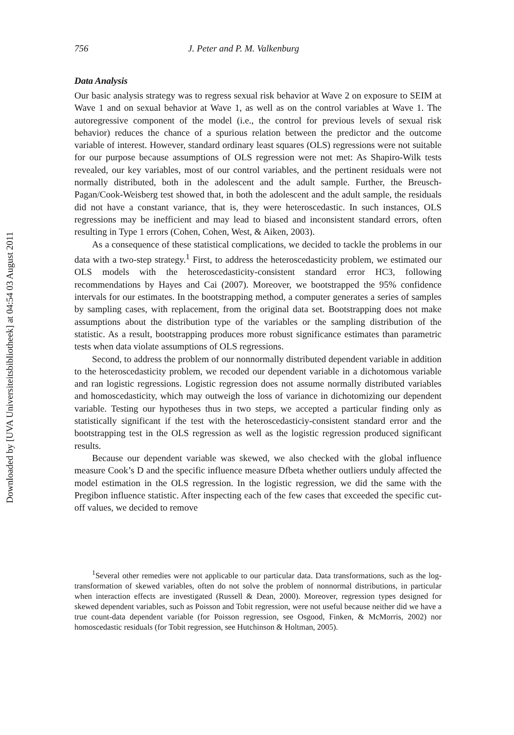Downloaded by [UVA Universiteitsbibliotheek] at 04:54 03 August 2011
756 J. Peter and P. M. Valkenburg
Data Analysis
Our basic analysis strategy was to regress sexual risk behavior at Wave 2 on exposure to SEIM at Wave 1 and on sexual behavior at Wave 1, as well as on the control variables at Wave 1. The autoregressive component of the model (i.e., the control for previous levels of sexual risk behavior) reduces the chance of a spurious relation between the predictor and the outcome variable of interest. However, standard ordinary least squares (OLS) regressions were not suitable for our purpose because assumptions of OLS regression were not met: As Shapiro-Wilk tests revealed, our key variables, most of our control variables, and the pertinent residuals were not normally distributed, both in the adolescent and the adult sample. Further, the Breusch-Pagan/Cook-Weisberg test showed that, in both the adolescent and the adult sample, the residuals did not have a constant variance, that is, they were heteroscedastic. In such instances, OLS regressions may be inefficient and may lead to biased and inconsistent standard errors, often resulting in Type 1 errors (Cohen, Cohen, West, & Aiken, 2003).
As a consequence of these statistical complications, we decided to tackle the problems in our data with a two-step strategy.<sup>1</sup> First, to address the heteroscedasticity problem, we estimated our OLS models with the heteroscedasticity-consistent standard error HC3, following recommendations by Hayes and Cai (2007). Moreover, we bootstrapped the 95% confidence intervals for our estimates. In the bootstrapping method, a computer generates a series of samples by sampling cases, with replacement, from the original data set. Bootstrapping does not make assumptions about the distribution type of the variables or the sampling distribution of the statistic. As a result, bootstrapping produces more robust significance estimates than parametric tests when data violate assumptions of OLS regressions.
Second, to address the problem of our nonnormally distributed dependent variable in addition to the heteroscedasticity problem, we recoded our dependent variable in a dichotomous variable and ran logistic regressions. Logistic regression does not assume normally distributed variables and homoscedasticity, which may outweigh the loss of variance in dichotomizing our dependent variable. Testing our hypotheses thus in two steps, we accepted a particular finding only as statistically significant if the test with the heteroscedasticiy-consistent standard error and the bootstrapping test in the OLS regression as well as the logistic regression produced significant results.
Because our dependent variable was skewed, we also checked with the global influence measure Cook’s D and the specific influence measure Dfbeta whether outliers unduly affected the model estimation in the OLS regression. In the logistic regression, we did the same with the Pregibon influence statistic. After inspecting each of the few cases that exceeded the specific cut-off values, we decided to remove
<sup>1</sup> Several other remedies were not applicable to our particular data. Data transformations, such as the log-transformation of skewed variables, often do not solve the problem of nonnormal distributions, in particular when interaction effects are investigated (Russell & Dean, 2000). Moreover, regression types designed for skewed dependent variables, such as Poisson and Tobit regression, were not useful because neither did we have a true count-data dependent variable (for Poisson regression, see Osgood, Finken, & McMorris, 2002) nor homoscedastic residuals (for Tobit regression, see Hutchinson & Holtman, 2005).